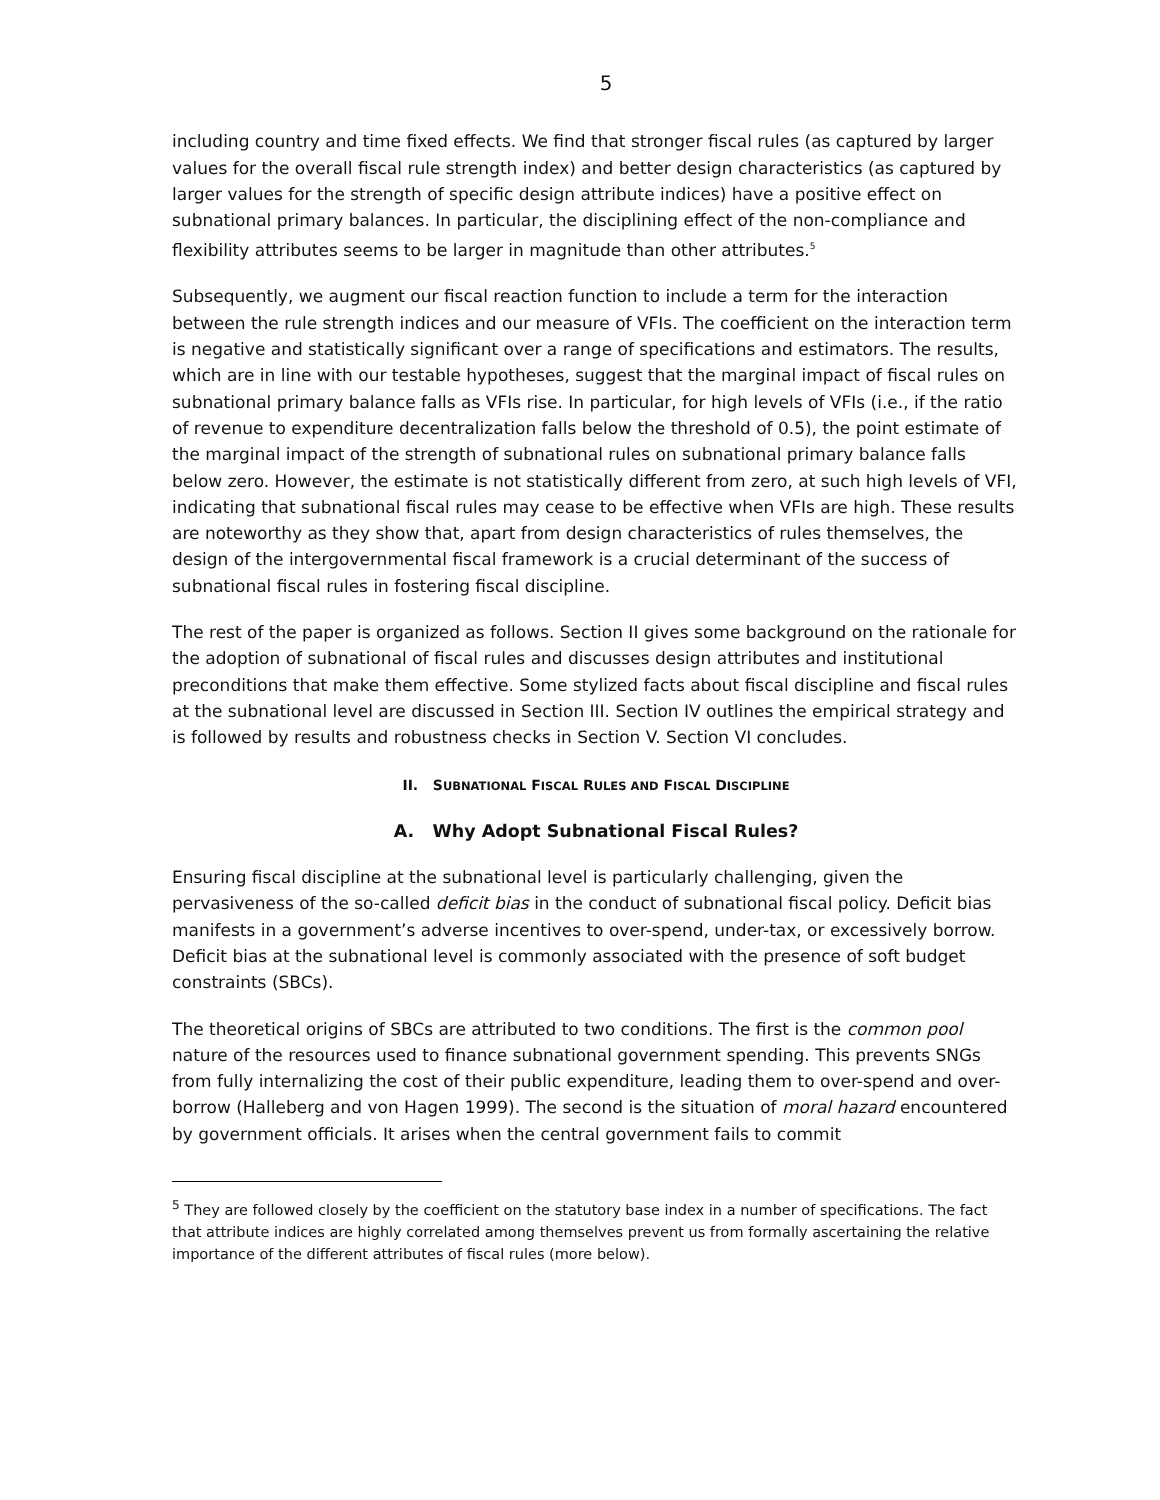5
including country and time fixed effects. We find that stronger fiscal rules (as captured by larger values for the overall fiscal rule strength index) and better design characteristics (as captured by larger values for the strength of specific design attribute indices) have a positive effect on subnational primary balances. In particular, the disciplining effect of the non-compliance and flexibility attributes seems to be larger in magnitude than other attributes.<sup>5</sup>
Subsequently, we augment our fiscal reaction function to include a term for the interaction between the rule strength indices and our measure of VFIs. The coefficient on the interaction term is negative and statistically significant over a range of specifications and estimators. The results, which are in line with our testable hypotheses, suggest that the marginal impact of fiscal rules on subnational primary balance falls as VFIs rise. In particular, for high levels of VFIs (i.e., if the ratio of revenue to expenditure decentralization falls below the threshold of 0.5), the point estimate of the marginal impact of the strength of subnational rules on subnational primary balance falls below zero. However, the estimate is not statistically different from zero, at such high levels of VFI, indicating that subnational fiscal rules may cease to be effective when VFIs are high. These results are noteworthy as they show that, apart from design characteristics of rules themselves, the design of the intergovernmental fiscal framework is a crucial determinant of the success of subnational fiscal rules in fostering fiscal discipline.
The rest of the paper is organized as follows. Section II gives some background on the rationale for the adoption of subnational of fiscal rules and discusses design attributes and institutional preconditions that make them effective. Some stylized facts about fiscal discipline and fiscal rules at the subnational level are discussed in Section III. Section IV outlines the empirical strategy and is followed by results and robustness checks in Section V. Section VI concludes.
II. SUBNATIONAL FISCAL RULES AND FISCAL DISCIPLINE
A. Why Adopt Subnational Fiscal Rules?
Ensuring fiscal discipline at the subnational level is particularly challenging, given the pervasiveness of the so-called deficit bias in the conduct of subnational fiscal policy. Deficit bias manifests in a government’s adverse incentives to over-spend, under-tax, or excessively borrow. Deficit bias at the subnational level is commonly associated with the presence of soft budget constraints (SBCs).
The theoretical origins of SBCs are attributed to two conditions. The first is the common pool nature of the resources used to finance subnational government spending. This prevents SNGs from fully internalizing the cost of their public expenditure, leading them to over-spend and over-borrow (Halleberg and von Hagen 1999). The second is the situation of moral hazard encountered by government officials. It arises when the central government fails to commit
<sup>5</sup> They are followed closely by the coefficient on the statutory base index in a number of specifications. The fact that attribute indices are highly correlated among themselves prevent us from formally ascertaining the relative importance of the different attributes of fiscal rules (more below).